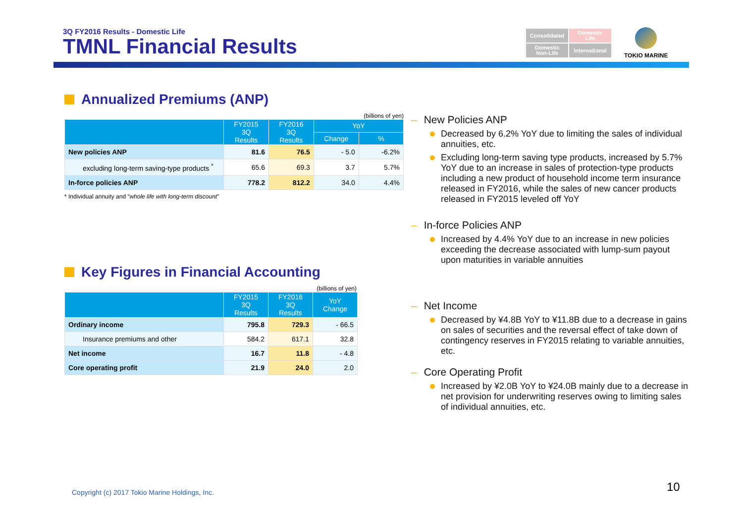3Q FY2016 Results - Domestic Life
TMNL Financial Results
Consolidated
Domestic
Life
Domestic
Non-Life
International
TOKIO MARINE
Annualized Premiums (ANP)
(billions of yen)
| | FY2015 3Q Results | FY2016 3Q Results | YoY | |
| --- | --- | --- | --- | --- |
| | | | Change | % |
| New policies ANP | 81.6 | 76.5 | - 5.0 | -6.2% |
| excluding long-term saving-type products <sup>*</sup> | 65.6 | 69.3 | 3.7 | 5.7% |
| In-force policies ANP | 778.2 | 812.2 | 34.0 | 4.4% |
* Individual annuity and “whole life with long-term discount”
Key Figures in Financial Accounting
(billions of yen)
| | FY2015 3Q Results | FY2016 3Q Results | YoY Change |
| --- | --- | --- | --- |
| Ordinary income | 795.8 | 729.3 | - 66.5 |
| Insurance premiums and other | 584.2 | 617.1 | 32.8 |
| Net income | 16.7 | 11.8 | - 4.8 |
| Core operating profit | 21.9 | 24.0 | 2.0 |
– New Policies ANP
Decreased by 6.2% YoY due to limiting the sales of individual annuities, etc.
Excluding long-term saving type products, increased by 5.7% YoY due to an increase in sales of protection-type products including a new product of household income term insurance released in FY2016, while the sales of new cancer products released in FY2015 leveled off YoY
– In-force Policies ANP
Increased by 4.4% YoY due to an increase in new policies exceeding the decrease associated with lump-sum payout upon maturities in variable annuities
– Net Income
Decreased by ¥4.8B YoY to ¥11.8B due to a decrease in gains on sales of securities and the reversal effect of take down of contingency reserves in FY2015 relating to variable annuities, etc.
– Core Operating Profit
Increased by ¥2.0B YoY to ¥24.0B mainly due to a decrease in net provision for underwriting reserves owing to limiting sales of individual annuities, etc.
Copyright (c) 2017 Tokio Marine Holdings, Inc.
10